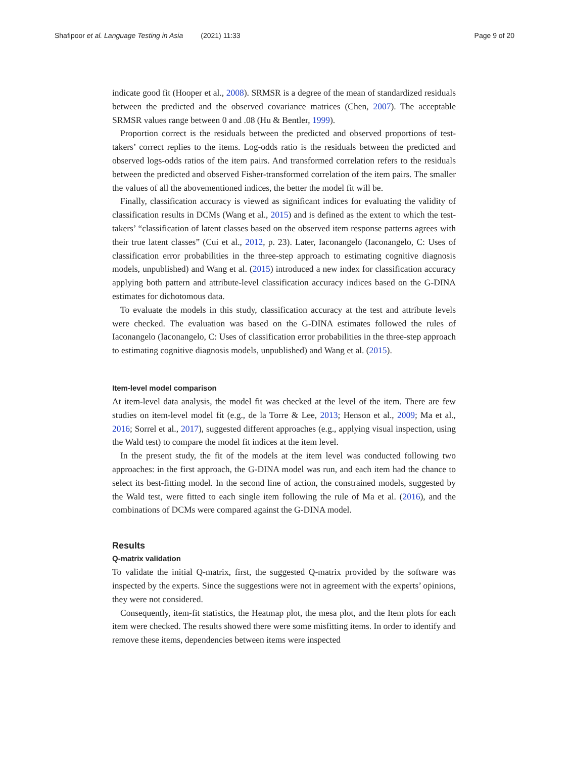Shafipoor et al. Language Testing in Asia (2021) 11:33 Page 9 of 20
indicate good fit (Hooper et al., 2008). SRMSR is a degree of the mean of standardized residuals between the predicted and the observed covariance matrices (Chen, 2007). The acceptable SRMSR values range between 0 and .08 (Hu & Bentler, 1999).
Proportion correct is the residuals between the predicted and observed proportions of test-takers’ correct replies to the items. Log-odds ratio is the residuals between the predicted and observed logs-odds ratios of the item pairs. And transformed correlation refers to the residuals between the predicted and observed Fisher-transformed correlation of the item pairs. The smaller the values of all the abovementioned indices, the better the model fit will be.
Finally, classification accuracy is viewed as significant indices for evaluating the validity of classification results in DCMs (Wang et al., 2015) and is defined as the extent to which the test-takers’ “classification of latent classes based on the observed item response patterns agrees with their true latent classes” (Cui et al., 2012, p. 23). Later, Iaconangelo (Iaconangelo, C: Uses of classification error probabilities in the three-step approach to estimating cognitive diagnosis models, unpublished) and Wang et al. (2015) introduced a new index for classification accuracy applying both pattern and attribute-level classification accuracy indices based on the G-DINA estimates for dichotomous data.
To evaluate the models in this study, classification accuracy at the test and attribute levels were checked. The evaluation was based on the G-DINA estimates followed the rules of Iaconangelo (Iaconangelo, C: Uses of classification error probabilities in the three-step approach to estimating cognitive diagnosis models, unpublished) and Wang et al. (2015).
Item-level model comparison
At item-level data analysis, the model fit was checked at the level of the item. There are few studies on item-level model fit (e.g., de la Torre & Lee, 2013; Henson et al., 2009; Ma et al., 2016; Sorrel et al., 2017), suggested different approaches (e.g., applying visual inspection, using the Wald test) to compare the model fit indices at the item level.
In the present study, the fit of the models at the item level was conducted following two approaches: in the first approach, the G-DINA model was run, and each item had the chance to select its best-fitting model. In the second line of action, the constrained models, suggested by the Wald test, were fitted to each single item following the rule of Ma et al. (2016), and the combinations of DCMs were compared against the G-DINA model.
Results
Q-matrix validation
To validate the initial Q-matrix, first, the suggested Q-matrix provided by the software was inspected by the experts. Since the suggestions were not in agreement with the experts’ opinions, they were not considered.
Consequently, item-fit statistics, the Heatmap plot, the mesa plot, and the Item plots for each item were checked. The results showed there were some misfitting items. In order to identify and remove these items, dependencies between items were inspected